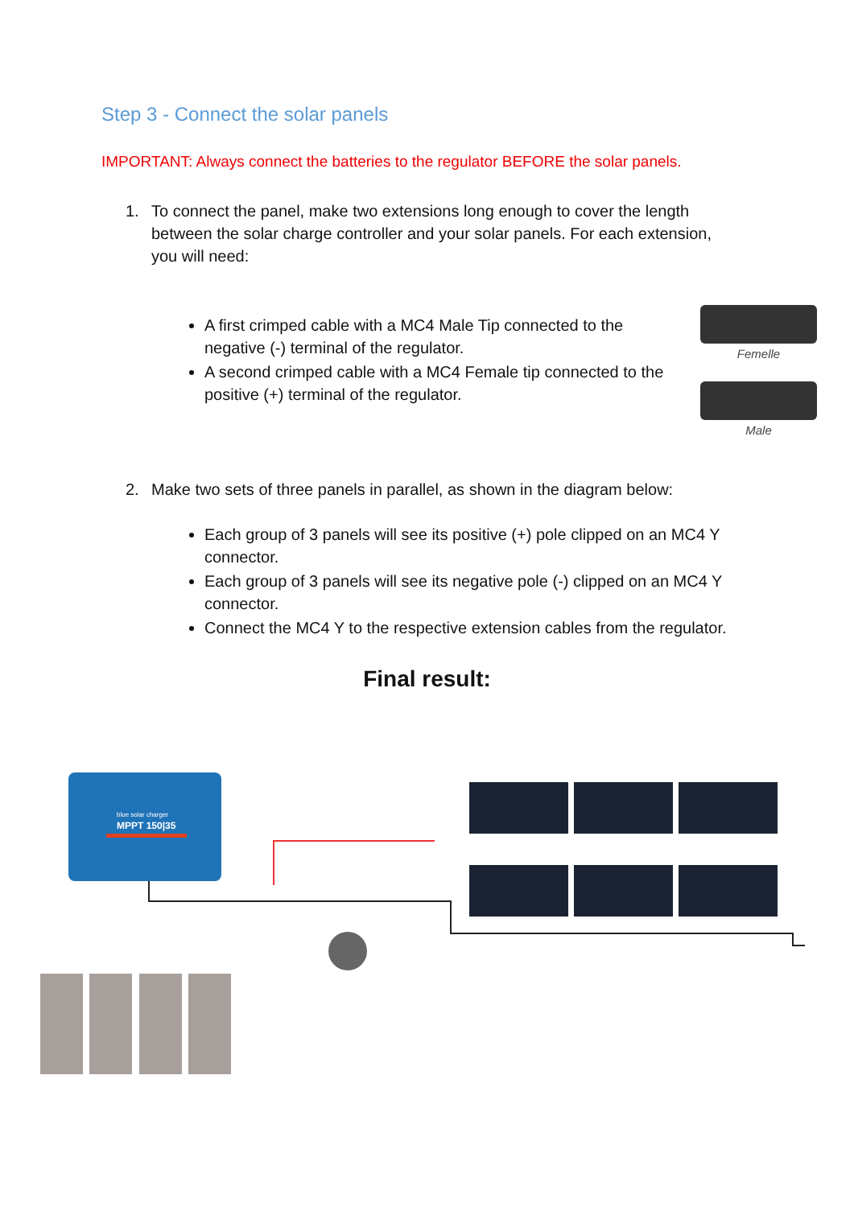Step 3 - Connect the solar panels
IMPORTANT: Always connect the batteries to the regulator BEFORE the solar panels.
1. To connect the panel, make two extensions long enough to cover the length
between the solar charge controller and your solar panels. For each extension,
you will need:
A first crimped cable with a MC4 Male Tip connected to the negative (-) terminal of the regulator.
A second crimped cable with a MC4 Female tip connected to the positive (+) terminal of the regulator.
Femelle
Male
2. Make two sets of three panels in parallel, as shown in the diagram below:
Each group of 3 panels will see its positive (+) pole clipped on an MC4 Y connector.
Each group of 3 panels will see its negative pole (-) clipped on an MC4 Y connector.
Connect the MC4 Y to the respective extension cables from the regulator.
Final result:
blue solar charger
MPPT 150|35